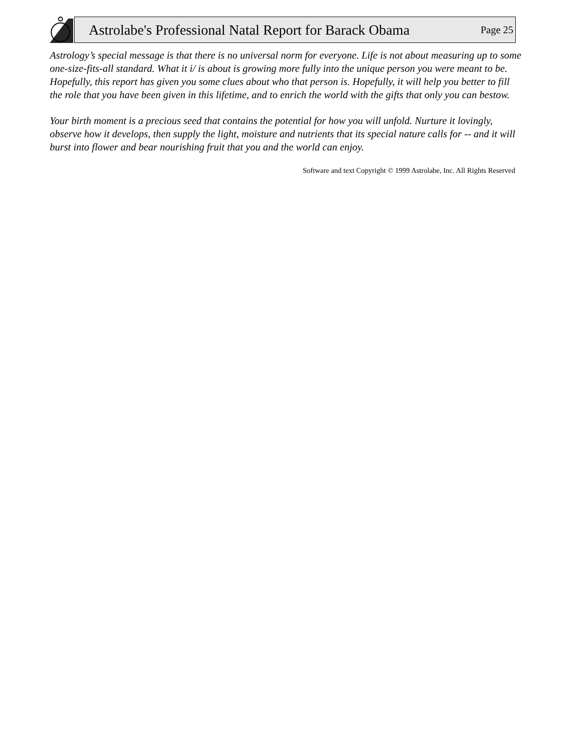Astrolabe's Professional Natal Report for Barack Obama Page 25
Astrology’s special message is that there is no universal norm for everyone. Life is not about measuring up to some one-size-fits-all standard. What it i/ is about is growing more fully into the unique person you were meant to be. Hopefully, this report has given you some clues about who that person is. Hopefully, it will help you better to fill the role that you have been given in this lifetime, and to enrich the world with the gifts that only you can bestow.
Your birth moment is a precious seed that contains the potential for how you will unfold. Nurture it lovingly, observe how it develops, then supply the light, moisture and nutrients that its special nature calls for -- and it will burst into flower and bear nourishing fruit that you and the world can enjoy.
Software and text Copyright © 1999 Astrolabe, Inc. All Rights Reserved